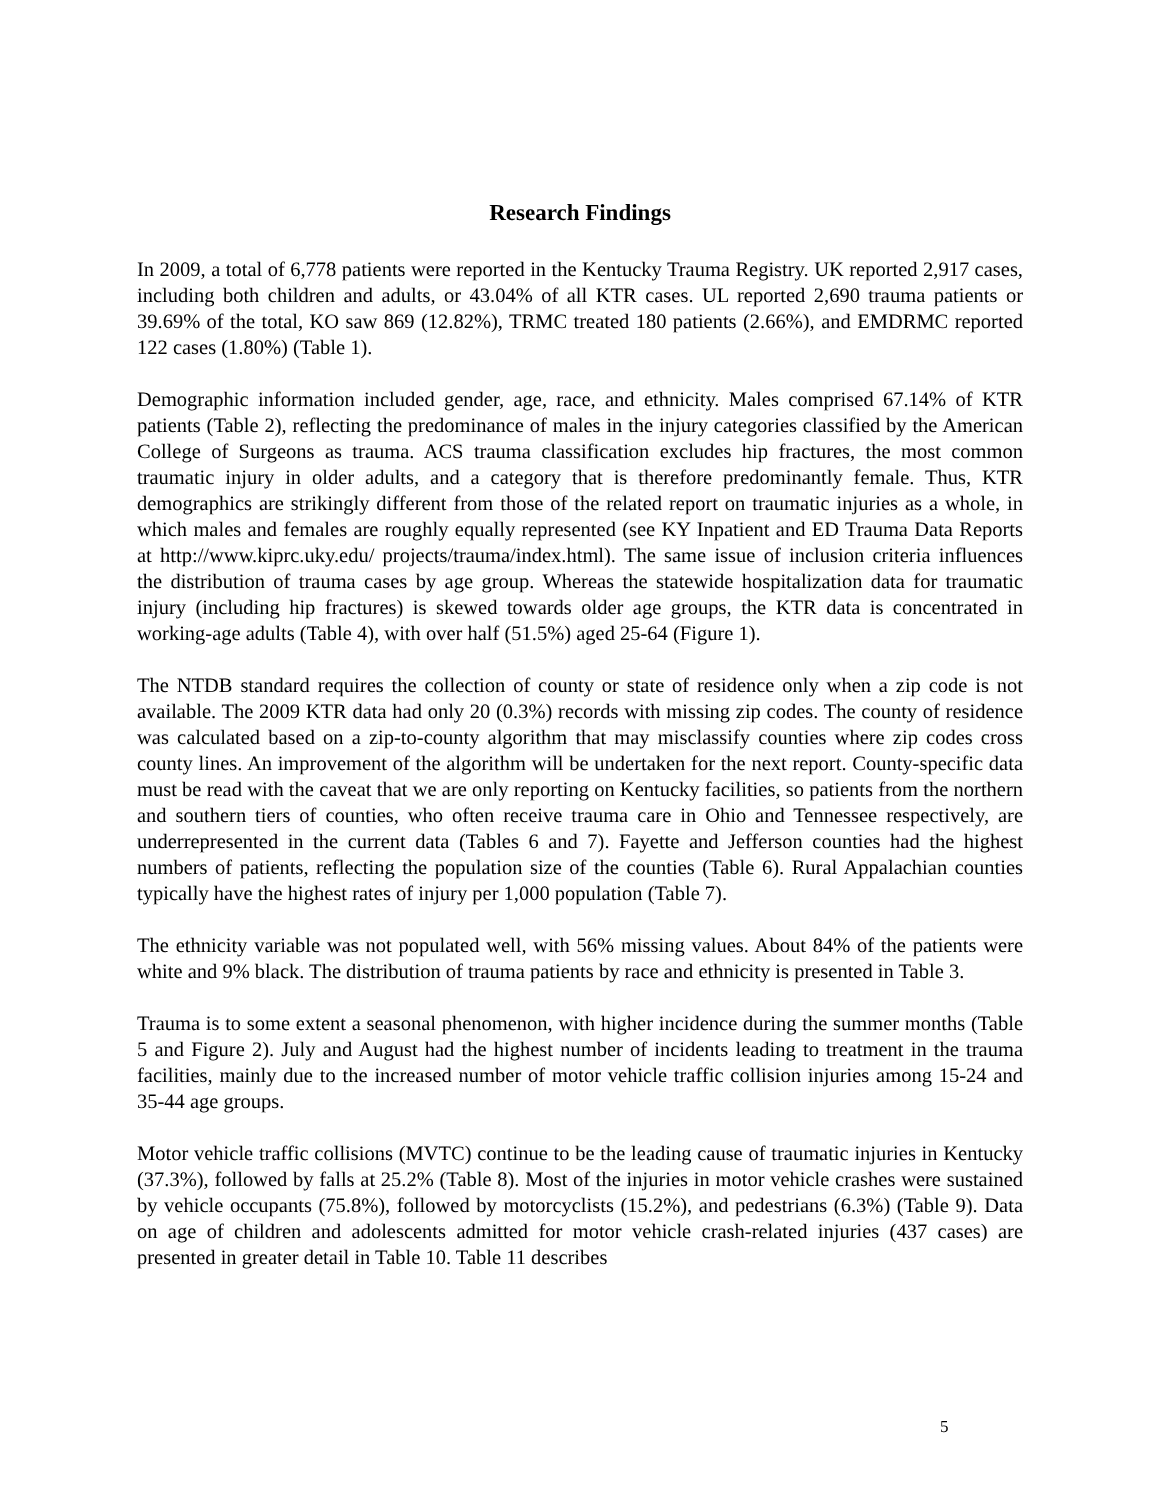Research Findings
In 2009, a total of 6,778 patients were reported in the Kentucky Trauma Registry. UK reported 2,917 cases, including both children and adults, or 43.04% of all KTR cases. UL reported 2,690 trauma patients or 39.69% of the total, KO saw 869 (12.82%), TRMC treated 180 patients (2.66%), and EMDRMC reported 122 cases (1.80%) (Table 1).
Demographic information included gender, age, race, and ethnicity. Males comprised 67.14% of KTR patients (Table 2), reflecting the predominance of males in the injury categories classified by the American College of Surgeons as trauma. ACS trauma classification excludes hip fractures, the most common traumatic injury in older adults, and a category that is therefore predominantly female. Thus, KTR demographics are strikingly different from those of the related report on traumatic injuries as a whole, in which males and females are roughly equally represented (see KY Inpatient and ED Trauma Data Reports at http://www.kiprc.uky.edu/ projects/trauma/index.html). The same issue of inclusion criteria influences the distribution of trauma cases by age group. Whereas the statewide hospitalization data for traumatic injury (including hip fractures) is skewed towards older age groups, the KTR data is concentrated in working-age adults (Table 4), with over half (51.5%) aged 25-64 (Figure 1).
The NTDB standard requires the collection of county or state of residence only when a zip code is not available. The 2009 KTR data had only 20 (0.3%) records with missing zip codes. The county of residence was calculated based on a zip-to-county algorithm that may misclassify counties where zip codes cross county lines. An improvement of the algorithm will be undertaken for the next report. County-specific data must be read with the caveat that we are only reporting on Kentucky facilities, so patients from the northern and southern tiers of counties, who often receive trauma care in Ohio and Tennessee respectively, are underrepresented in the current data (Tables 6 and 7). Fayette and Jefferson counties had the highest numbers of patients, reflecting the population size of the counties (Table 6). Rural Appalachian counties typically have the highest rates of injury per 1,000 population (Table 7).
The ethnicity variable was not populated well, with 56% missing values. About 84% of the patients were white and 9% black. The distribution of trauma patients by race and ethnicity is presented in Table 3.
Trauma is to some extent a seasonal phenomenon, with higher incidence during the summer months (Table 5 and Figure 2). July and August had the highest number of incidents leading to treatment in the trauma facilities, mainly due to the increased number of motor vehicle traffic collision injuries among 15-24 and 35-44 age groups.
Motor vehicle traffic collisions (MVTC) continue to be the leading cause of traumatic injuries in Kentucky (37.3%), followed by falls at 25.2% (Table 8). Most of the injuries in motor vehicle crashes were sustained by vehicle occupants (75.8%), followed by motorcyclists (15.2%), and pedestrians (6.3%) (Table 9). Data on age of children and adolescents admitted for motor vehicle crash-related injuries (437 cases) are presented in greater detail in Table 10. Table 11 describes
5